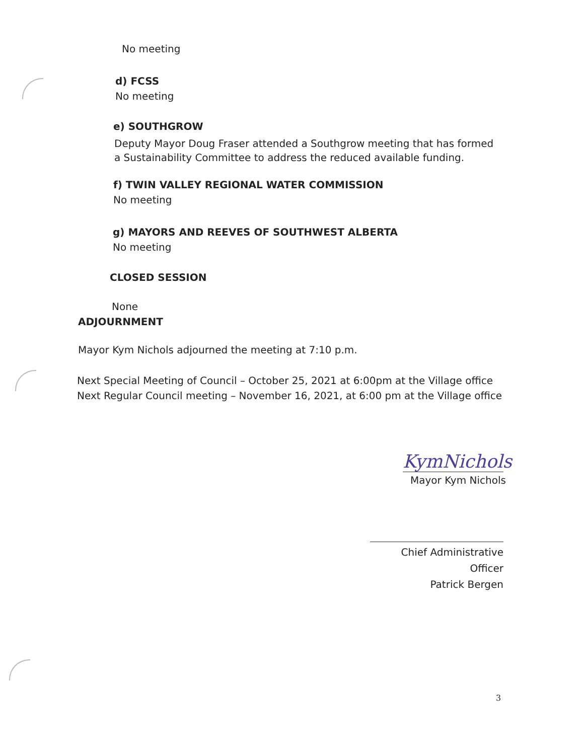No meeting
d) FCSS
No meeting
e) SOUTHGROW
Deputy Mayor Doug Fraser attended a Southgrow meeting that has formed a Sustainability Committee to address the reduced available funding.
f) TWIN VALLEY REGIONAL WATER COMMISSION
No meeting
g) MAYORS AND REEVES OF SOUTHWEST ALBERTA
No meeting
CLOSED SESSION
None
ADJOURNMENT
Mayor Kym Nichols adjourned the meeting at 7:10 p.m.
Next Special Meeting of Council – October 25, 2021 at 6:00pm at the Village office
Next Regular Council meeting – November 16, 2021, at 6:00 pm at the Village office
KymNichols
Mayor Kym Nichols
Chief Administrative Officer
Patrick Bergen
3